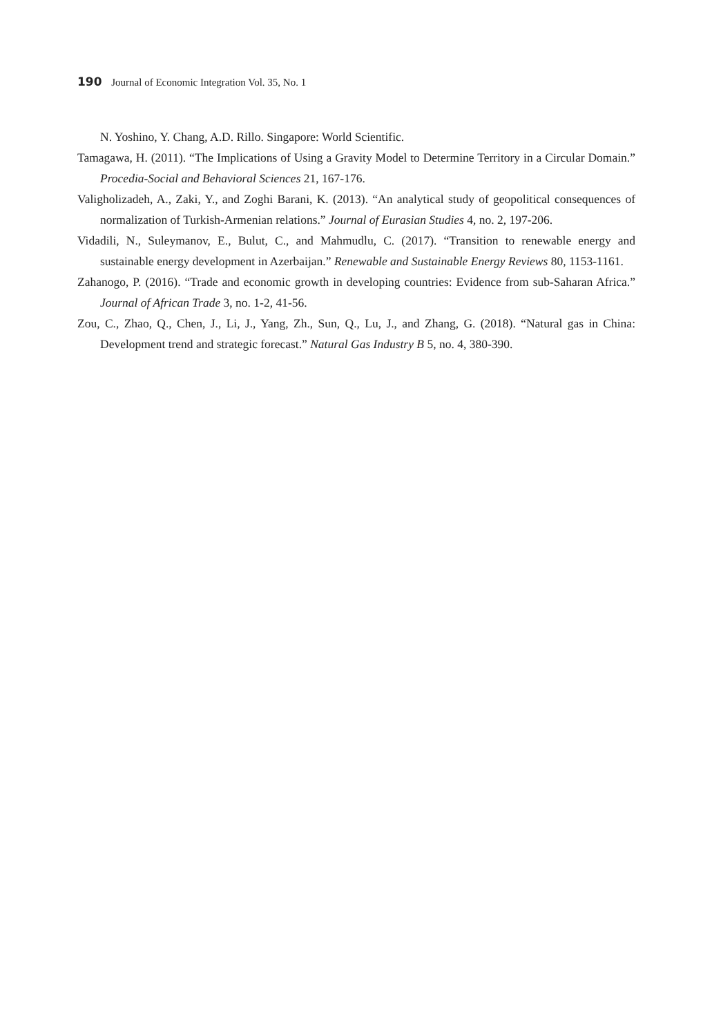190 Journal of Economic Integration Vol. 35, No. 1
N. Yoshino, Y. Chang, A.D. Rillo. Singapore: World Scientific.
Tamagawa, H. (2011). “The Implications of Using a Gravity Model to Determine Territory in a Circular Domain.” Procedia-Social and Behavioral Sciences 21, 167-176.
Valigholizadeh, A., Zaki, Y., and Zoghi Barani, K. (2013). “An analytical study of geopolitical consequences of normalization of Turkish-Armenian relations.” Journal of Eurasian Studies 4, no. 2, 197-206.
Vidadili, N., Suleymanov, E., Bulut, C., and Mahmudlu, C. (2017). “Transition to renewable energy and sustainable energy development in Azerbaijan.” Renewable and Sustainable Energy Reviews 80, 1153-1161.
Zahanogo, P. (2016). “Trade and economic growth in developing countries: Evidence from sub-Saharan Africa.” Journal of African Trade 3, no. 1-2, 41-56.
Zou, C., Zhao, Q., Chen, J., Li, J., Yang, Zh., Sun, Q., Lu, J., and Zhang, G. (2018). “Natural gas in China: Development trend and strategic forecast.” Natural Gas Industry B 5, no. 4, 380-390.